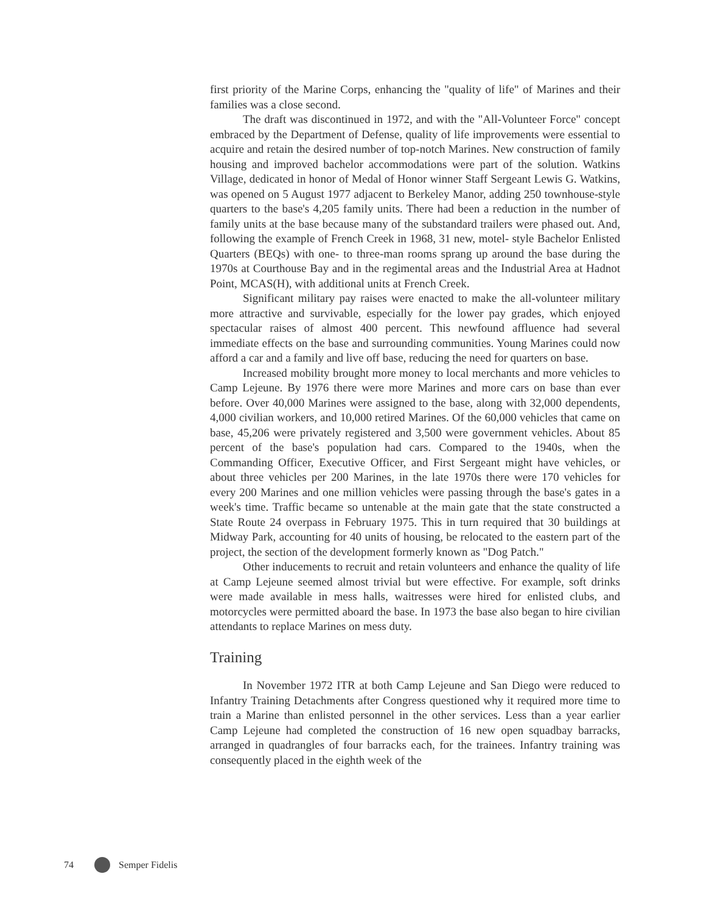first priority of the Marine Corps, enhancing the "quality of life" of Marines and their families was a close second.
The draft was discontinued in 1972, and with the "All-Volunteer Force" concept embraced by the Department of Defense, quality of life improvements were essential to acquire and retain the desired number of top-notch Marines. New construction of family housing and improved bachelor accommodations were part of the solution. Watkins Village, dedicated in honor of Medal of Honor winner Staff Sergeant Lewis G. Watkins, was opened on 5 August 1977 adjacent to Berkeley Manor, adding 250 townhouse-style quarters to the base's 4,205 family units. There had been a reduction in the number of family units at the base because many of the substandard trailers were phased out. And, following the example of French Creek in 1968, 31 new, motel- style Bachelor Enlisted Quarters (BEQs) with one- to three-man rooms sprang up around the base during the 1970s at Courthouse Bay and in the regimental areas and the Industrial Area at Hadnot Point, MCAS(H), with additional units at French Creek.
Significant military pay raises were enacted to make the all-volunteer military more attractive and survivable, especially for the lower pay grades, which enjoyed spectacular raises of almost 400 percent. This newfound affluence had several immediate effects on the base and surrounding communities. Young Marines could now afford a car and a family and live off base, reducing the need for quarters on base.
Increased mobility brought more money to local merchants and more vehicles to Camp Lejeune. By 1976 there were more Marines and more cars on base than ever before. Over 40,000 Marines were assigned to the base, along with 32,000 dependents, 4,000 civilian workers, and 10,000 retired Marines. Of the 60,000 vehicles that came on base, 45,206 were privately registered and 3,500 were government vehicles. About 85 percent of the base's population had cars. Compared to the 1940s, when the Commanding Officer, Executive Officer, and First Sergeant might have vehicles, or about three vehicles per 200 Marines, in the late 1970s there were 170 vehicles for every 200 Marines and one million vehicles were passing through the base's gates in a week's time. Traffic became so untenable at the main gate that the state constructed a State Route 24 overpass in February 1975. This in turn required that 30 buildings at Midway Park, accounting for 40 units of housing, be relocated to the eastern part of the project, the section of the development formerly known as "Dog Patch."
Other inducements to recruit and retain volunteers and enhance the quality of life at Camp Lejeune seemed almost trivial but were effective. For example, soft drinks were made available in mess halls, waitresses were hired for enlisted clubs, and motorcycles were permitted aboard the base. In 1973 the base also began to hire civilian attendants to replace Marines on mess duty.
Training
In November 1972 ITR at both Camp Lejeune and San Diego were reduced to Infantry Training Detachments after Congress questioned why it required more time to train a Marine than enlisted personnel in the other services. Less than a year earlier Camp Lejeune had completed the construction of 16 new open squadbay barracks, arranged in quadrangles of four barracks each, for the trainees. Infantry training was consequently placed in the eighth week of the
74 Semper Fidelis